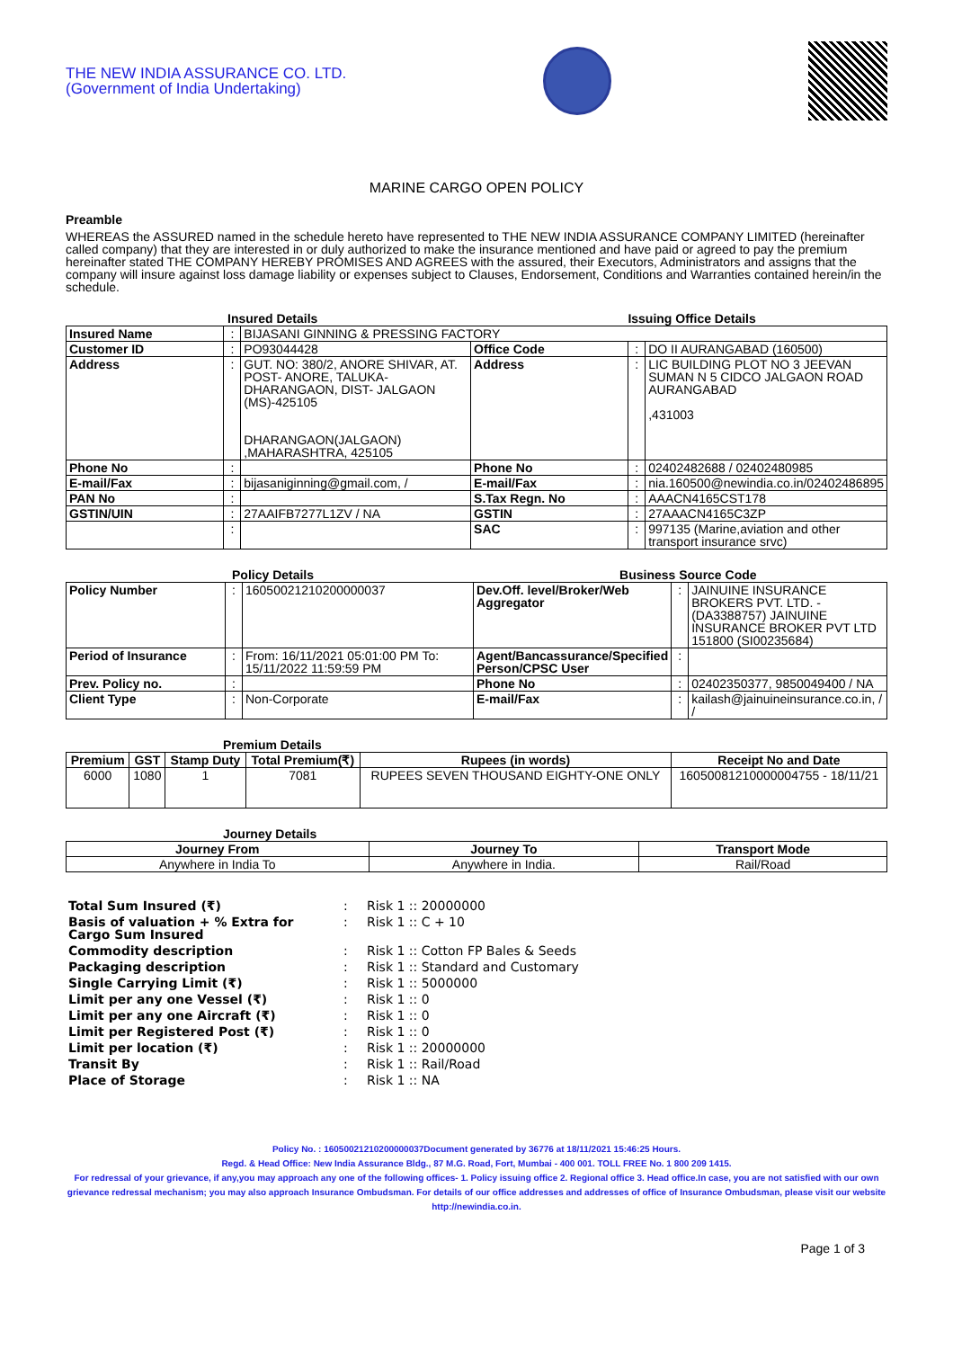THE NEW INDIA ASSURANCE CO. LTD.
(Government of India Undertaking)
MARINE CARGO OPEN POLICY
Preamble
WHEREAS the ASSURED named in the schedule hereto have represented to THE NEW INDIA ASSURANCE COMPANY LIMITED (hereinafter called company) that they are interested in or duly authorized to make the insurance mentioned and have paid or agreed to pay the premium hereinafter stated THE COMPANY HEREBY PROMISES AND AGREES with the assured, their Executors, Administrators and assigns that the company will insure against loss damage liability or expenses subject to Clauses, Endorsement, Conditions and Warranties contained herein/in the schedule.
Insured Details Issuing Office Details
| Insured Name | : | BIJASANI GINNING & PRESSING FACTORY | | | |
| Customer ID | : | PO93044428 | Office Code | : | DO II AURANGABAD (160500) |
| Address | : | GUT. NO: 380/2, ANORE SHIVAR, AT. POST- ANORE, TALUKA- DHARANGAON, DIST- JALGAON (MS)-425105 DHARANGAON(JALGAON) ,MAHARASHTRA, 425105 | Address | : | LIC BUILDING PLOT NO 3 JEEVAN SUMAN N 5 CIDCO JALGAON ROAD AURANGABAD ,431003 |
| Phone No | : | | Phone No | : | 02402482688 / 02402480985 |
| E-mail/Fax | : | bijasaniginning@gmail.com, / | E-mail/Fax | : | nia.160500@newindia.co.in/02402486895 |
| PAN No | : | | S.Tax Regn. No | : | AAACN4165CST178 |
| GSTIN/UIN | : | 27AAIFB7277L1ZV / NA | GSTIN | : | 27AAACN4165C3ZP |
| | : | | SAC | : | 997135 (Marine,aviation and other transport insurance srvc) |
Policy Details Business Source Code
| Policy Number | : | 16050021210200000037 | Dev.Off. level/Broker/Web Aggregator | : | JAINUINE INSURANCE BROKERS PVT. LTD. - (DA3388757) JAINUINE INSURANCE BROKER PVT LTD 151800 (SI00235684) |
| Period of Insurance | : | From: 16/11/2021 05:01:00 PM To: 15/11/2022 11:59:59 PM | Agent/Bancassurance/Specified Person/CPSC User | : | |
| Prev. Policy no. | : | | Phone No | : | 02402350377, 9850049400 / NA |
| Client Type | : | Non-Corporate | E-mail/Fax | : | kailash@jainuineinsurance.co.in, / / |
Premium Details
| Premium | GST | Stamp Duty | Total Premium(₹) | Rupees (in words) | Receipt No and Date |
| --- | --- | --- | --- | --- | --- |
| 6000 | 1080 | 1 | 7081 | RUPEES SEVEN THOUSAND EIGHTY-ONE ONLY | 16050081210000004755 - 18/11/21 |
Journey Details
| Journey From | Journey To | Transport Mode |
| --- | --- | --- |
| Anywhere in India To | Anywhere in India. | Rail/Road |
| Total Sum Insured (₹) | : | Risk 1 :: 20000000 |
| Basis of valuation + % Extra for Cargo Sum Insured | : | Risk 1 :: C + 10 |
| Commodity description | : | Risk 1 :: Cotton FP Bales & Seeds |
| Packaging description | : | Risk 1 :: Standard and Customary |
| Single Carrying Limit (₹) | : | Risk 1 :: 5000000 |
| Limit per any one Vessel (₹) | : | Risk 1 :: 0 |
| Limit per any one Aircraft (₹) | : | Risk 1 :: 0 |
| Limit per Registered Post (₹) | : | Risk 1 :: 0 |
| Limit per location (₹) | : | Risk 1 :: 20000000 |
| Transit By | : | Risk 1 :: Rail/Road |
| Place of Storage | : | Risk 1 :: NA |
Policy No. : 16050021210200000037Document generated by 36776 at 18/11/2021 15:46:25 Hours.
Regd. & Head Office: New India Assurance Bldg., 87 M.G. Road, Fort, Mumbai - 400 001. TOLL FREE No. 1 800 209 1415.
For redressal of your grievance, if any,you may approach any one of the following offices- 1. Policy issuing office 2. Regional office 3. Head office.In case, you are not satisfied with our own grievance redressal mechanism; you may also approach Insurance Ombudsman. For details of our office addresses and addresses of office of Insurance Ombudsman, please visit our website http://newindia.co.in.
Page 1 of 3